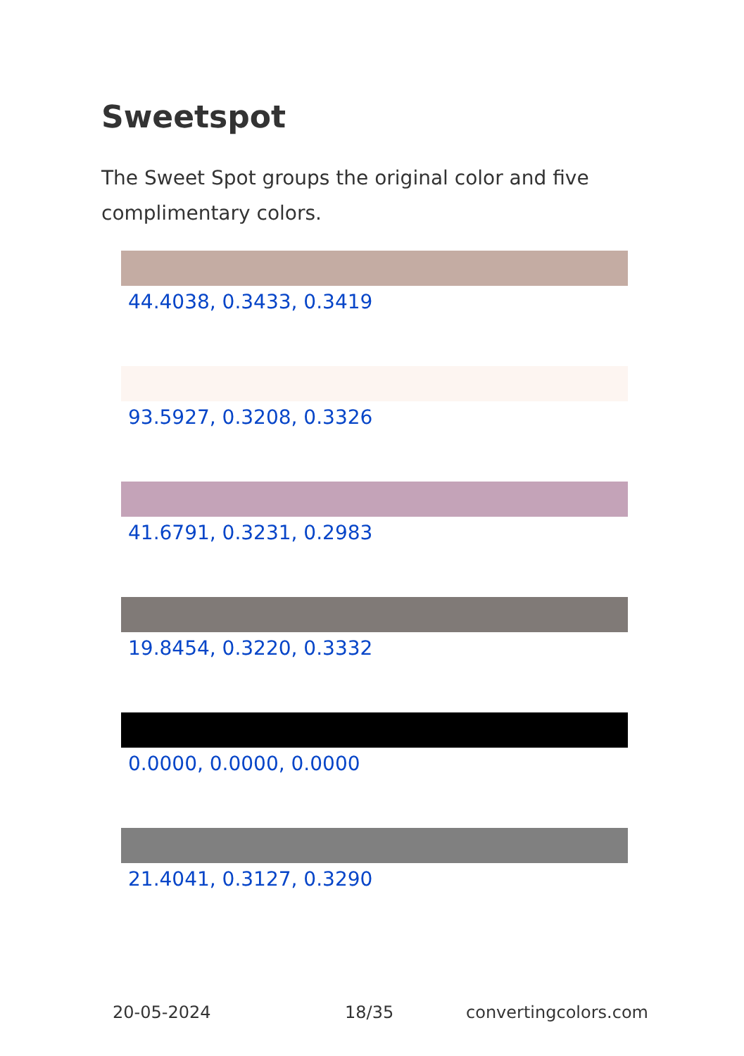Sweetspot
The Sweet Spot groups the original color and five complimentary colors.
44.4038, 0.3433, 0.3419
93.5927, 0.3208, 0.3326
41.6791, 0.3231, 0.2983
19.8454, 0.3220, 0.3332
0.0000, 0.0000, 0.0000
21.4041, 0.3127, 0.3290
20-05-2024 18/35 convertingcolors.com